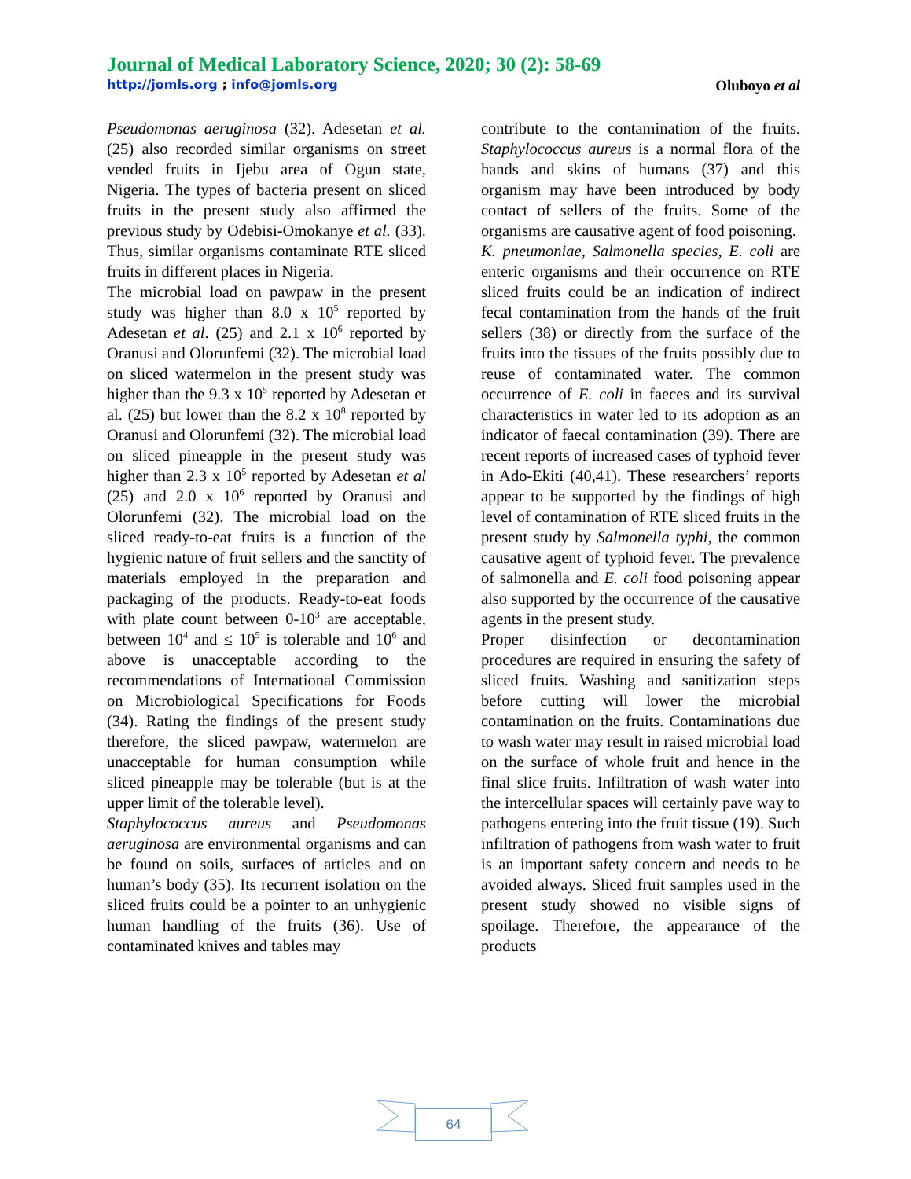Journal of Medical Laboratory Science, 2020; 30 (2): 58-69
http://jomls.org ; info@jomls.org
Oluboyo et al
Pseudomonas aeruginosa (32). Adesetan et al. (25) also recorded similar organisms on street vended fruits in Ijebu area of Ogun state, Nigeria. The types of bacteria present on sliced fruits in the present study also affirmed the previous study by Odebisi-Omokanye et al. (33). Thus, similar organisms contaminate RTE sliced fruits in different places in Nigeria.
The microbial load on pawpaw in the present study was higher than 8.0 x 10<sup>5</sup> reported by Adesetan et al. (25) and 2.1 x 10<sup>6</sup> reported by Oranusi and Olorunfemi (32). The microbial load on sliced watermelon in the present study was higher than the 9.3 x 10<sup>5</sup> reported by Adesetan et al. (25) but lower than the 8.2 x 10<sup>8</sup> reported by Oranusi and Olorunfemi (32). The microbial load on sliced pineapple in the present study was higher than 2.3 x 10<sup>5</sup> reported by Adesetan et al (25) and 2.0 x 10<sup>6</sup> reported by Oranusi and Olorunfemi (32). The microbial load on the sliced ready-to-eat fruits is a function of the hygienic nature of fruit sellers and the sanctity of materials employed in the preparation and packaging of the products. Ready-to-eat foods with plate count between 0-10<sup>3</sup> are acceptable, between 10<sup>4</sup> and ≤ 10<sup>5</sup> is tolerable and 10<sup>6</sup> and above is unacceptable according to the recommendations of International Commission on Microbiological Specifications for Foods (34). Rating the findings of the present study therefore, the sliced pawpaw, watermelon are unacceptable for human consumption while sliced pineapple may be tolerable (but is at the upper limit of the tolerable level).
Staphylococcus aureus and Pseudomonas aeruginosa are environmental organisms and can be found on soils, surfaces of articles and on human’s body (35). Its recurrent isolation on the sliced fruits could be a pointer to an unhygienic human handling of the fruits (36). Use of contaminated knives and tables may
contribute to the contamination of the fruits. Staphylococcus aureus is a normal flora of the hands and skins of humans (37) and this organism may have been introduced by body contact of sellers of the fruits. Some of the organisms are causative agent of food poisoning.
K. pneumoniae, Salmonella species, E. coli are enteric organisms and their occurrence on RTE sliced fruits could be an indication of indirect fecal contamination from the hands of the fruit sellers (38) or directly from the surface of the fruits into the tissues of the fruits possibly due to reuse of contaminated water. The common occurrence of E. coli in faeces and its survival characteristics in water led to its adoption as an indicator of faecal contamination (39). There are recent reports of increased cases of typhoid fever in Ado-Ekiti (40,41). These researchers’ reports appear to be supported by the findings of high level of contamination of RTE sliced fruits in the present study by Salmonella typhi, the common causative agent of typhoid fever. The prevalence of salmonella and E. coli food poisoning appear also supported by the occurrence of the causative agents in the present study.
Proper disinfection or decontamination procedures are required in ensuring the safety of sliced fruits. Washing and sanitization steps before cutting will lower the microbial contamination on the fruits. Contaminations due to wash water may result in raised microbial load on the surface of whole fruit and hence in the final slice fruits. Infiltration of wash water into the intercellular spaces will certainly pave way to pathogens entering into the fruit tissue (19). Such infiltration of pathogens from wash water to fruit is an important safety concern and needs to be avoided always. Sliced fruit samples used in the present study showed no visible signs of spoilage. Therefore, the appearance of the products
64